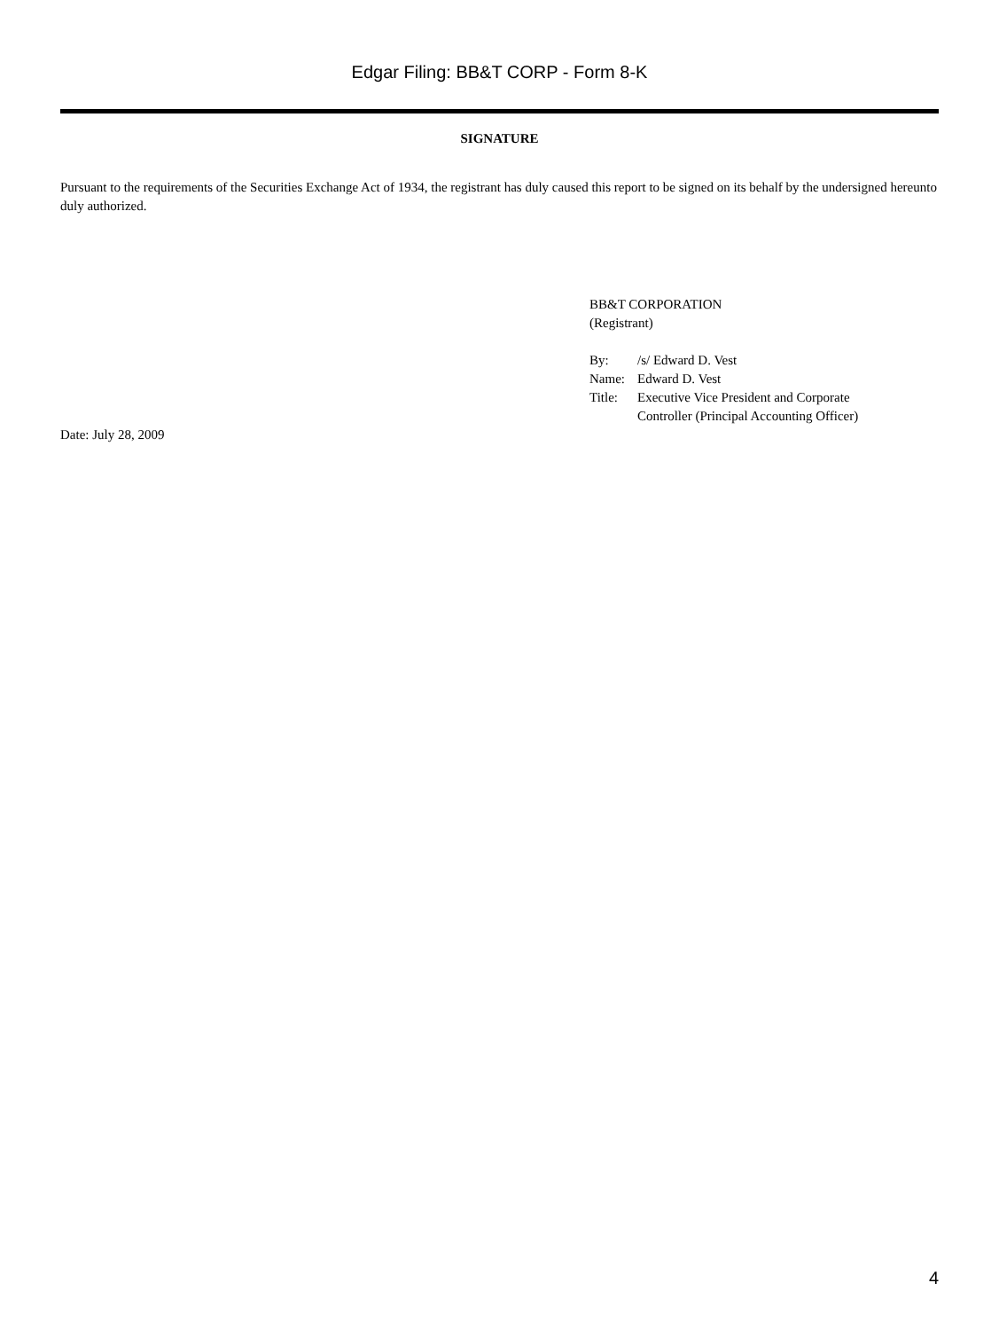Edgar Filing: BB&T CORP - Form 8-K
SIGNATURE
Pursuant to the requirements of the Securities Exchange Act of 1934, the registrant has duly caused this report to be signed on its behalf by the undersigned hereunto duly authorized.
BB&T CORPORATION
(Registrant)
| By: | /s/ Edward D. Vest |
| Name: | Edward D. Vest |
| Title: | Executive Vice President and Corporate Controller (Principal Accounting Officer) |
Date: July 28, 2009
4